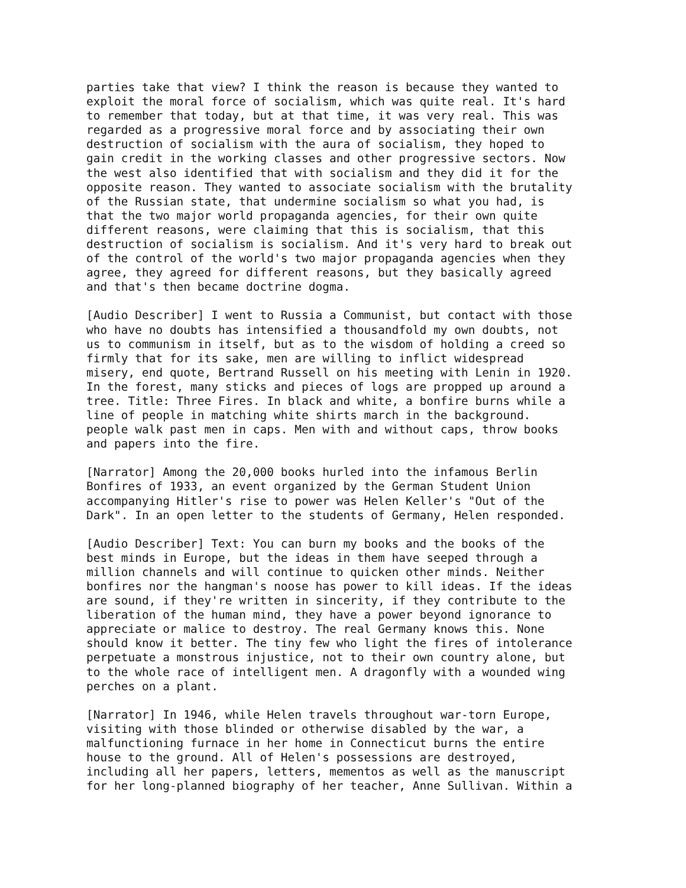parties take that view? I think the reason is because they wanted to exploit the moral force of socialism, which was quite real. It's hard to remember that today, but at that time, it was very real. This was regarded as a progressive moral force and by associating their own destruction of socialism with the aura of socialism, they hoped to gain credit in the working classes and other progressive sectors. Now the west also identified that with socialism and they did it for the opposite reason. They wanted to associate socialism with the brutality of the Russian state, that undermine socialism so what you had, is that the two major world propaganda agencies, for their own quite different reasons, were claiming that this is socialism, that this destruction of socialism is socialism. And it's very hard to break out of the control of the world's two major propaganda agencies when they agree, they agreed for different reasons, but they basically agreed and that's then became doctrine dogma.
[Audio Describer] I went to Russia a Communist, but contact with those who have no doubts has intensified a thousandfold my own doubts, not us to communism in itself, but as to the wisdom of holding a creed so firmly that for its sake, men are willing to inflict widespread misery, end quote, Bertrand Russell on his meeting with Lenin in 1920. In the forest, many sticks and pieces of logs are propped up around a tree. Title: Three Fires. In black and white, a bonfire burns while a line of people in matching white shirts march in the background. people walk past men in caps. Men with and without caps, throw books and papers into the fire.
[Narrator] Among the 20,000 books hurled into the infamous Berlin Bonfires of 1933, an event organized by the German Student Union accompanying Hitler's rise to power was Helen Keller's "Out of the Dark". In an open letter to the students of Germany, Helen responded.
[Audio Describer] Text: You can burn my books and the books of the best minds in Europe, but the ideas in them have seeped through a million channels and will continue to quicken other minds. Neither bonfires nor the hangman's noose has power to kill ideas. If the ideas are sound, if they're written in sincerity, if they contribute to the liberation of the human mind, they have a power beyond ignorance to appreciate or malice to destroy. The real Germany knows this. None should know it better. The tiny few who light the fires of intolerance perpetuate a monstrous injustice, not to their own country alone, but to the whole race of intelligent men. A dragonfly with a wounded wing perches on a plant.
[Narrator] In 1946, while Helen travels throughout war-torn Europe, visiting with those blinded or otherwise disabled by the war, a malfunctioning furnace in her home in Connecticut burns the entire house to the ground. All of Helen's possessions are destroyed, including all her papers, letters, mementos as well as the manuscript for her long-planned biography of her teacher, Anne Sullivan. Within a